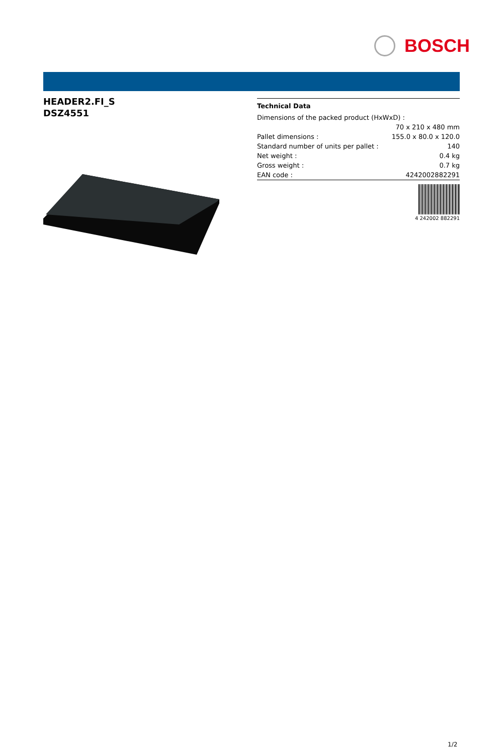BOSCH
HEADER2.FI_S
DSZ4551
Technical Data
| Dimensions of the packed product (HxWxD) : | |
| | 70 x 210 x 480 mm |
| Pallet dimensions : | 155.0 x 80.0 x 120.0 |
| Standard number of units per pallet : | 140 |
| Net weight : | 0.4 kg |
| Gross weight : | 0.7 kg |
| EAN code : | 4242002882291 |
4 242002 882291
1/2